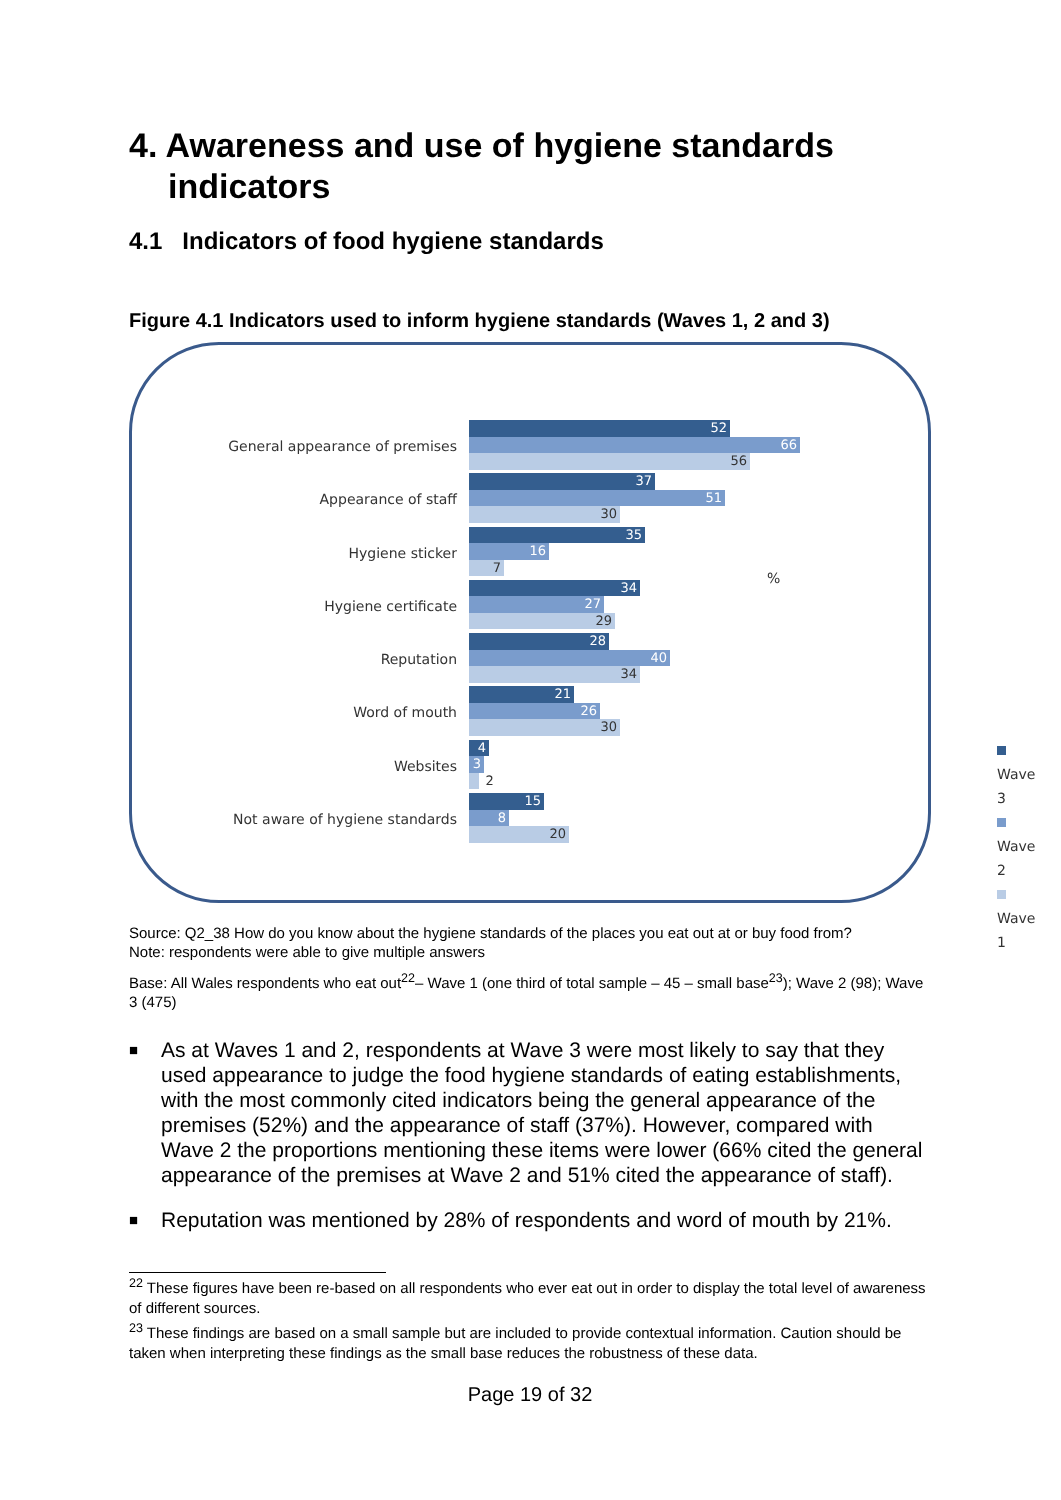4. Awareness and use of hygiene standards indicators
4.1 Indicators of food hygiene standards
Figure 4.1 Indicators used to inform hygiene standards (Waves 1, 2 and 3)
General appearance of premises
52
66
56
Appearance of staff
37
51
30
Hygiene sticker
35
16
7
Hygiene certificate
34
27
29
Reputation
28
40
34
Word of mouth
21
26
30
Websites
4
3
2
Not aware of hygiene standards
15
8
20
%
Wave 3
Wave 2
Wave 1
Source: Q2_38 How do you know about the hygiene standards of the places you eat out at or buy food from?
Note: respondents were able to give multiple answers
Base: All Wales respondents who eat out<sup>22</sup>– Wave 1 (one third of total sample – 45 – small base<sup>23</sup>); Wave 2 (98); Wave 3 (475)
■ As at Waves 1 and 2, respondents at Wave 3 were most likely to say that they used appearance to judge the food hygiene standards of eating establishments, with the most commonly cited indicators being the general appearance of the premises (52%) and the appearance of staff (37%). However, compared with Wave 2 the proportions mentioning these items were lower (66% cited the general appearance of the premises at Wave 2 and 51% cited the appearance of staff).
■ Reputation was mentioned by 28% of respondents and word of mouth by 21%.
<sup>22</sup> These figures have been re-based on all respondents who ever eat out in order to display the total level of awareness of different sources.
<sup>23</sup> These findings are based on a small sample but are included to provide contextual information. Caution should be taken when interpreting these findings as the small base reduces the robustness of these data.
Page 19 of 32